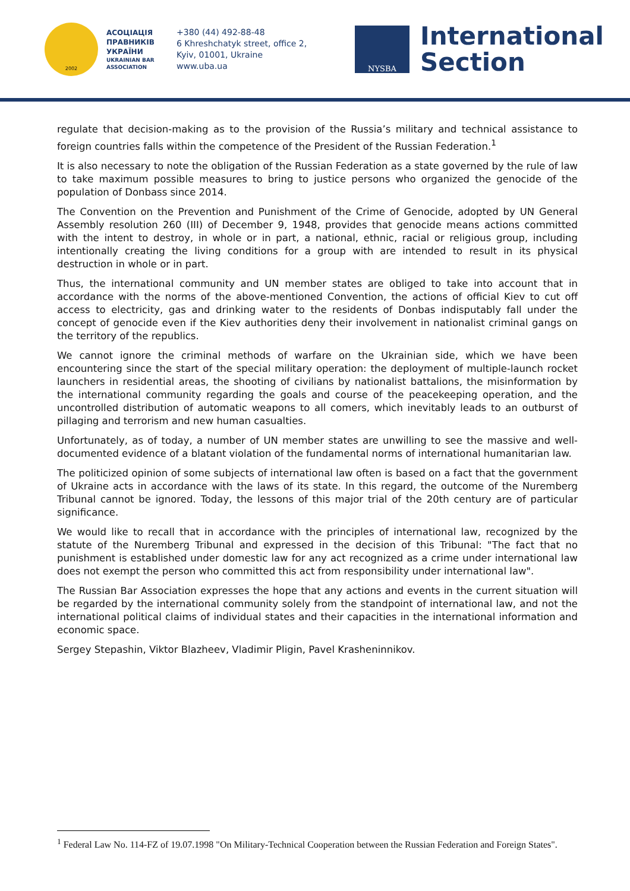2002
АСОЦІАЦІЯ ПРАВНИКІВ УКРАЇНИ
UKRAINIAN BAR ASSOCIATION
+380 (44) 492-88-48
6 Khreshchatyk street, office 2,
Kyiv, 01001, Ukraine
www.uba.ua
NYSBA
International
Section
regulate that decision-making as to the provision of the Russia’s military and technical assistance to foreign countries falls within the competence of the President of the Russian Federation.<sup>1</sup>
It is also necessary to note the obligation of the Russian Federation as a state governed by the rule of law to take maximum possible measures to bring to justice persons who organized the genocide of the population of Donbass since 2014.
The Convention on the Prevention and Punishment of the Crime of Genocide, adopted by UN General Assembly resolution 260 (III) of December 9, 1948, provides that genocide means actions committed with the intent to destroy, in whole or in part, a national, ethnic, racial or religious group, including intentionally creating the living conditions for a group with are intended to result in its physical destruction in whole or in part.
Thus, the international community and UN member states are obliged to take into account that in accordance with the norms of the above-mentioned Convention, the actions of official Kiev to cut off access to electricity, gas and drinking water to the residents of Donbas indisputably fall under the concept of genocide even if the Kiev authorities deny their involvement in nationalist criminal gangs on the territory of the republics.
We cannot ignore the criminal methods of warfare on the Ukrainian side, which we have been encountering since the start of the special military operation: the deployment of multiple-launch rocket launchers in residential areas, the shooting of civilians by nationalist battalions, the misinformation by the international community regarding the goals and course of the peacekeeping operation, and the uncontrolled distribution of automatic weapons to all comers, which inevitably leads to an outburst of pillaging and terrorism and new human casualties.
Unfortunately, as of today, a number of UN member states are unwilling to see the massive and well-documented evidence of a blatant violation of the fundamental norms of international humanitarian law.
The politicized opinion of some subjects of international law often is based on a fact that the government of Ukraine acts in accordance with the laws of its state. In this regard, the outcome of the Nuremberg Tribunal cannot be ignored. Today, the lessons of this major trial of the 20th century are of particular significance.
We would like to recall that in accordance with the principles of international law, recognized by the statute of the Nuremberg Tribunal and expressed in the decision of this Tribunal: "The fact that no punishment is established under domestic law for any act recognized as a crime under international law does not exempt the person who committed this act from responsibility under international law".
The Russian Bar Association expresses the hope that any actions and events in the current situation will be regarded by the international community solely from the standpoint of international law, and not the international political claims of individual states and their capacities in the international information and economic space.
Sergey Stepashin, Viktor Blazheev, Vladimir Pligin, Pavel Krasheninnikov.
<sup>1</sup> Federal Law No. 114-FZ of 19.07.1998 "On Military-Technical Cooperation between the Russian Federation and Foreign States".